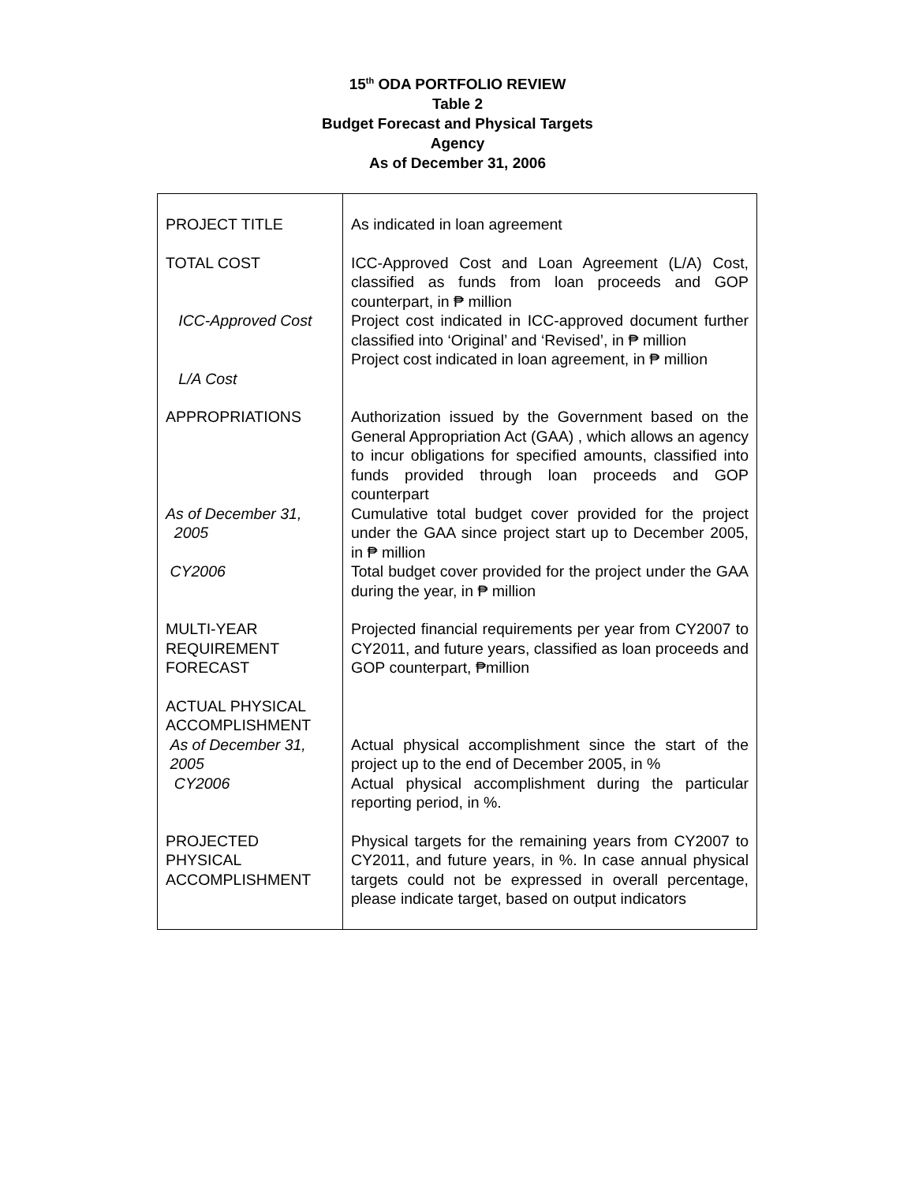15<sup>th</sup> ODA PORTFOLIO REVIEW
Table 2
Budget Forecast and Physical Targets
Agency
As of December 31, 2006
| PROJECT TITLE | As indicated in loan agreement |
| TOTAL COST ICC-Approved Cost L/A Cost | ICC-Approved Cost and Loan Agreement (L/A) Cost, classified as funds from loan proceeds and GOP counterpart, in ₱ million Project cost indicated in ICC-approved document further classified into ‘Original’ and ‘Revised’, in ₱ million Project cost indicated in loan agreement, in ₱ million |
| APPROPRIATIONS As of December 31, 2005 CY2006 | Authorization issued by the Government based on the General Appropriation Act (GAA) , which allows an agency to incur obligations for specified amounts, classified into funds provided through loan proceeds and GOP counterpart Cumulative total budget cover provided for the project under the GAA since project start up to December 2005, in ₱ million Total budget cover provided for the project under the GAA during the year, in ₱ million |
| MULTI-YEAR REQUIREMENT FORECAST | Projected financial requirements per year from CY2007 to CY2011, and future years, classified as loan proceeds and GOP counterpart, ₱million |
| ACTUAL PHYSICAL ACCOMPLISHMENT As of December 31, 2005 CY2006 | Actual physical accomplishment since the start of the project up to the end of December 2005, in % Actual physical accomplishment during the particular reporting period, in %. |
| PROJECTED PHYSICAL ACCOMPLISHMENT | Physical targets for the remaining years from CY2007 to CY2011, and future years, in %. In case annual physical targets could not be expressed in overall percentage, please indicate target, based on output indicators |